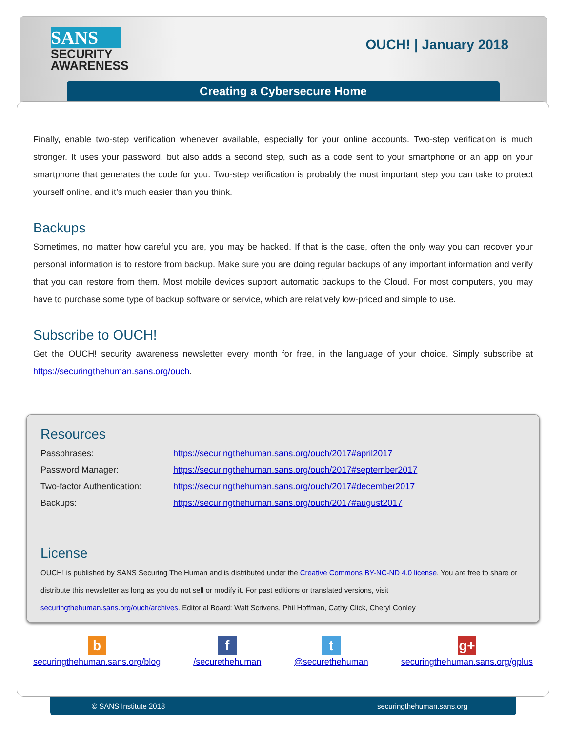SANS
SECURITY
AWARENESS
OUCH! | January 2018
Creating a Cybersecure Home
Finally, enable two-step verification whenever available, especially for your online accounts. Two-step verification is much stronger. It uses your password, but also adds a second step, such as a code sent to your smartphone or an app on your smartphone that generates the code for you. Two-step verification is probably the most important step you can take to protect yourself online, and it’s much easier than you think.
Backups
Sometimes, no matter how careful you are, you may be hacked. If that is the case, often the only way you can recover your personal information is to restore from backup. Make sure you are doing regular backups of any important information and verify that you can restore from them. Most mobile devices support automatic backups to the Cloud. For most computers, you may have to purchase some type of backup software or service, which are relatively low-priced and simple to use.
Subscribe to OUCH!
Get the OUCH! security awareness newsletter every month for free, in the language of your choice. Simply subscribe at https://securingthehuman.sans.org/ouch.
Resources
| Passphrases: | https://securingthehuman.sans.org/ouch/2017#april2017 |
| Password Manager: | https://securingthehuman.sans.org/ouch/2017#september2017 |
| Two-factor Authentication: | https://securingthehuman.sans.org/ouch/2017#december2017 |
| Backups: | https://securingthehuman.sans.org/ouch/2017#august2017 |
License
OUCH! is published by SANS Securing The Human and is distributed under the Creative Commons BY-NC-ND 4.0 license. You are free to share or distribute this newsletter as long as you do not sell or modify it. For past editions or translated versions, visit securingthehuman.sans.org/ouch/archives. Editorial Board: Walt Scrivens, Phil Hoffman, Cathy Click, Cheryl Conley
b
securingthehuman.sans.org/blog
f
/securethehuman
t
@securethehuman
g+
securingthehuman.sans.org/gplus
© SANS Institute 2018 securingthehuman.sans.org